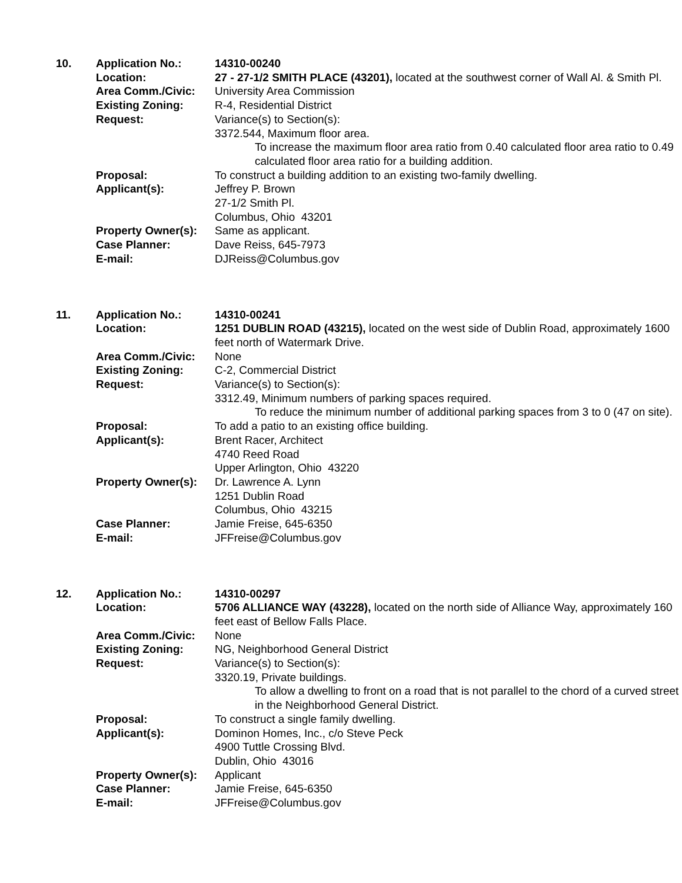10.
Application No.:
14310-00240
Location:
27 - 27-1/2 SMITH PLACE (43201), located at the southwest corner of Wall Al. & Smith Pl.
Area Comm./Civic:
University Area Commission
Existing Zoning:
R-4, Residential District
Request:
Variance(s) to Section(s):
3372.544, Maximum floor area.
To increase the maximum floor area ratio from 0.40 calculated floor area ratio to 0.49 calculated floor area ratio for a building addition.
Proposal:
To construct a building addition to an existing two-family dwelling.
Applicant(s):
Jeffrey P. Brown
27-1/2 Smith Pl.
Columbus, Ohio 43201
Property Owner(s):
Same as applicant.
Case Planner:
Dave Reiss, 645-7973
E-mail:
DJReiss@Columbus.gov
11.
Application No.:
14310-00241
Location:
1251 DUBLIN ROAD (43215), located on the west side of Dublin Road, approximately 1600 feet north of Watermark Drive.
Area Comm./Civic:
None
Existing Zoning:
C-2, Commercial District
Request:
Variance(s) to Section(s):
3312.49, Minimum numbers of parking spaces required.
To reduce the minimum number of additional parking spaces from 3 to 0 (47 on site).
Proposal:
To add a patio to an existing office building.
Applicant(s):
Brent Racer, Architect
4740 Reed Road
Upper Arlington, Ohio 43220
Property Owner(s):
Dr. Lawrence A. Lynn
1251 Dublin Road
Columbus, Ohio 43215
Case Planner:
Jamie Freise, 645-6350
E-mail:
JFFreise@Columbus.gov
12.
Application No.:
14310-00297
Location:
5706 ALLIANCE WAY (43228), located on the north side of Alliance Way, approximately 160 feet east of Bellow Falls Place.
Area Comm./Civic:
None
Existing Zoning:
NG, Neighborhood General District
Request:
Variance(s) to Section(s):
3320.19, Private buildings.
To allow a dwelling to front on a road that is not parallel to the chord of a curved street in the Neighborhood General District.
Proposal:
To construct a single family dwelling.
Applicant(s):
Dominon Homes, Inc., c/o Steve Peck
4900 Tuttle Crossing Blvd.
Dublin, Ohio 43016
Property Owner(s):
Applicant
Case Planner:
Jamie Freise, 645-6350
E-mail:
JFFreise@Columbus.gov